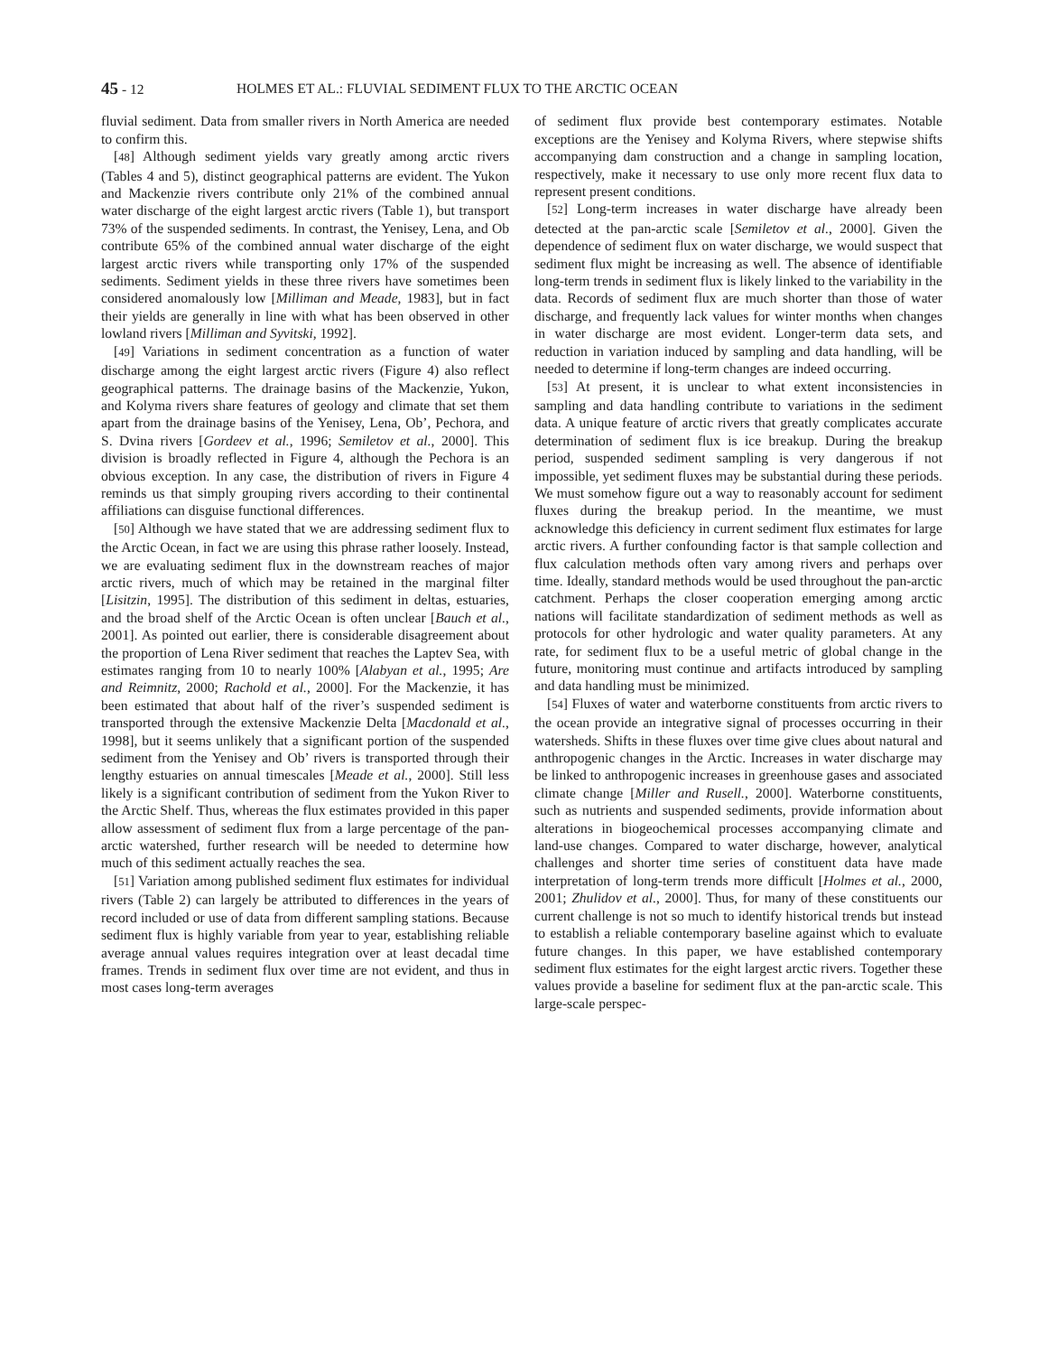45 - 12 HOLMES ET AL.: FLUVIAL SEDIMENT FLUX TO THE ARCTIC OCEAN
fluvial sediment. Data from smaller rivers in North America are needed to confirm this.
[48] Although sediment yields vary greatly among arctic rivers (Tables 4 and 5), distinct geographical patterns are evident. The Yukon and Mackenzie rivers contribute only 21% of the combined annual water discharge of the eight largest arctic rivers (Table 1), but transport 73% of the suspended sediments. In contrast, the Yenisey, Lena, and Ob contribute 65% of the combined annual water discharge of the eight largest arctic rivers while transporting only 17% of the suspended sediments. Sediment yields in these three rivers have sometimes been considered anomalously low [Milliman and Meade, 1983], but in fact their yields are generally in line with what has been observed in other lowland rivers [Milliman and Syvitski, 1992].
[49] Variations in sediment concentration as a function of water discharge among the eight largest arctic rivers (Figure 4) also reflect geographical patterns. The drainage basins of the Mackenzie, Yukon, and Kolyma rivers share features of geology and climate that set them apart from the drainage basins of the Yenisey, Lena, Ob’, Pechora, and S. Dvina rivers [Gordeev et al., 1996; Semiletov et al., 2000]. This division is broadly reflected in Figure 4, although the Pechora is an obvious exception. In any case, the distribution of rivers in Figure 4 reminds us that simply grouping rivers according to their continental affiliations can disguise functional differences.
[50] Although we have stated that we are addressing sediment flux to the Arctic Ocean, in fact we are using this phrase rather loosely. Instead, we are evaluating sediment flux in the downstream reaches of major arctic rivers, much of which may be retained in the marginal filter [Lisitzin, 1995]. The distribution of this sediment in deltas, estuaries, and the broad shelf of the Arctic Ocean is often unclear [Bauch et al., 2001]. As pointed out earlier, there is considerable disagreement about the proportion of Lena River sediment that reaches the Laptev Sea, with estimates ranging from 10 to nearly 100% [Alabyan et al., 1995; Are and Reimnitz, 2000; Rachold et al., 2000]. For the Mackenzie, it has been estimated that about half of the river’s suspended sediment is transported through the extensive Mackenzie Delta [Macdonald et al., 1998], but it seems unlikely that a significant portion of the suspended sediment from the Yenisey and Ob’ rivers is transported through their lengthy estuaries on annual timescales [Meade et al., 2000]. Still less likely is a significant contribution of sediment from the Yukon River to the Arctic Shelf. Thus, whereas the flux estimates provided in this paper allow assessment of sediment flux from a large percentage of the pan-arctic watershed, further research will be needed to determine how much of this sediment actually reaches the sea.
[51] Variation among published sediment flux estimates for individual rivers (Table 2) can largely be attributed to differences in the years of record included or use of data from different sampling stations. Because sediment flux is highly variable from year to year, establishing reliable average annual values requires integration over at least decadal time frames. Trends in sediment flux over time are not evident, and thus in most cases long-term averages
of sediment flux provide best contemporary estimates. Notable exceptions are the Yenisey and Kolyma Rivers, where stepwise shifts accompanying dam construction and a change in sampling location, respectively, make it necessary to use only more recent flux data to represent present conditions.
[52] Long-term increases in water discharge have already been detected at the pan-arctic scale [Semiletov et al., 2000]. Given the dependence of sediment flux on water discharge, we would suspect that sediment flux might be increasing as well. The absence of identifiable long-term trends in sediment flux is likely linked to the variability in the data. Records of sediment flux are much shorter than those of water discharge, and frequently lack values for winter months when changes in water discharge are most evident. Longer-term data sets, and reduction in variation induced by sampling and data handling, will be needed to determine if long-term changes are indeed occurring.
[53] At present, it is unclear to what extent inconsistencies in sampling and data handling contribute to variations in the sediment data. A unique feature of arctic rivers that greatly complicates accurate determination of sediment flux is ice breakup. During the breakup period, suspended sediment sampling is very dangerous if not impossible, yet sediment fluxes may be substantial during these periods. We must somehow figure out a way to reasonably account for sediment fluxes during the breakup period. In the meantime, we must acknowledge this deficiency in current sediment flux estimates for large arctic rivers. A further confounding factor is that sample collection and flux calculation methods often vary among rivers and perhaps over time. Ideally, standard methods would be used throughout the pan-arctic catchment. Perhaps the closer cooperation emerging among arctic nations will facilitate standardization of sediment methods as well as protocols for other hydrologic and water quality parameters. At any rate, for sediment flux to be a useful metric of global change in the future, monitoring must continue and artifacts introduced by sampling and data handling must be minimized.
[54] Fluxes of water and waterborne constituents from arctic rivers to the ocean provide an integrative signal of processes occurring in their watersheds. Shifts in these fluxes over time give clues about natural and anthropogenic changes in the Arctic. Increases in water discharge may be linked to anthropogenic increases in greenhouse gases and associated climate change [Miller and Rusell., 2000]. Waterborne constituents, such as nutrients and suspended sediments, provide information about alterations in biogeochemical processes accompanying climate and land-use changes. Compared to water discharge, however, analytical challenges and shorter time series of constituent data have made interpretation of long-term trends more difficult [Holmes et al., 2000, 2001; Zhulidov et al., 2000]. Thus, for many of these constituents our current challenge is not so much to identify historical trends but instead to establish a reliable contemporary baseline against which to evaluate future changes. In this paper, we have established contemporary sediment flux estimates for the eight largest arctic rivers. Together these values provide a baseline for sediment flux at the pan-arctic scale. This large-scale perspec-